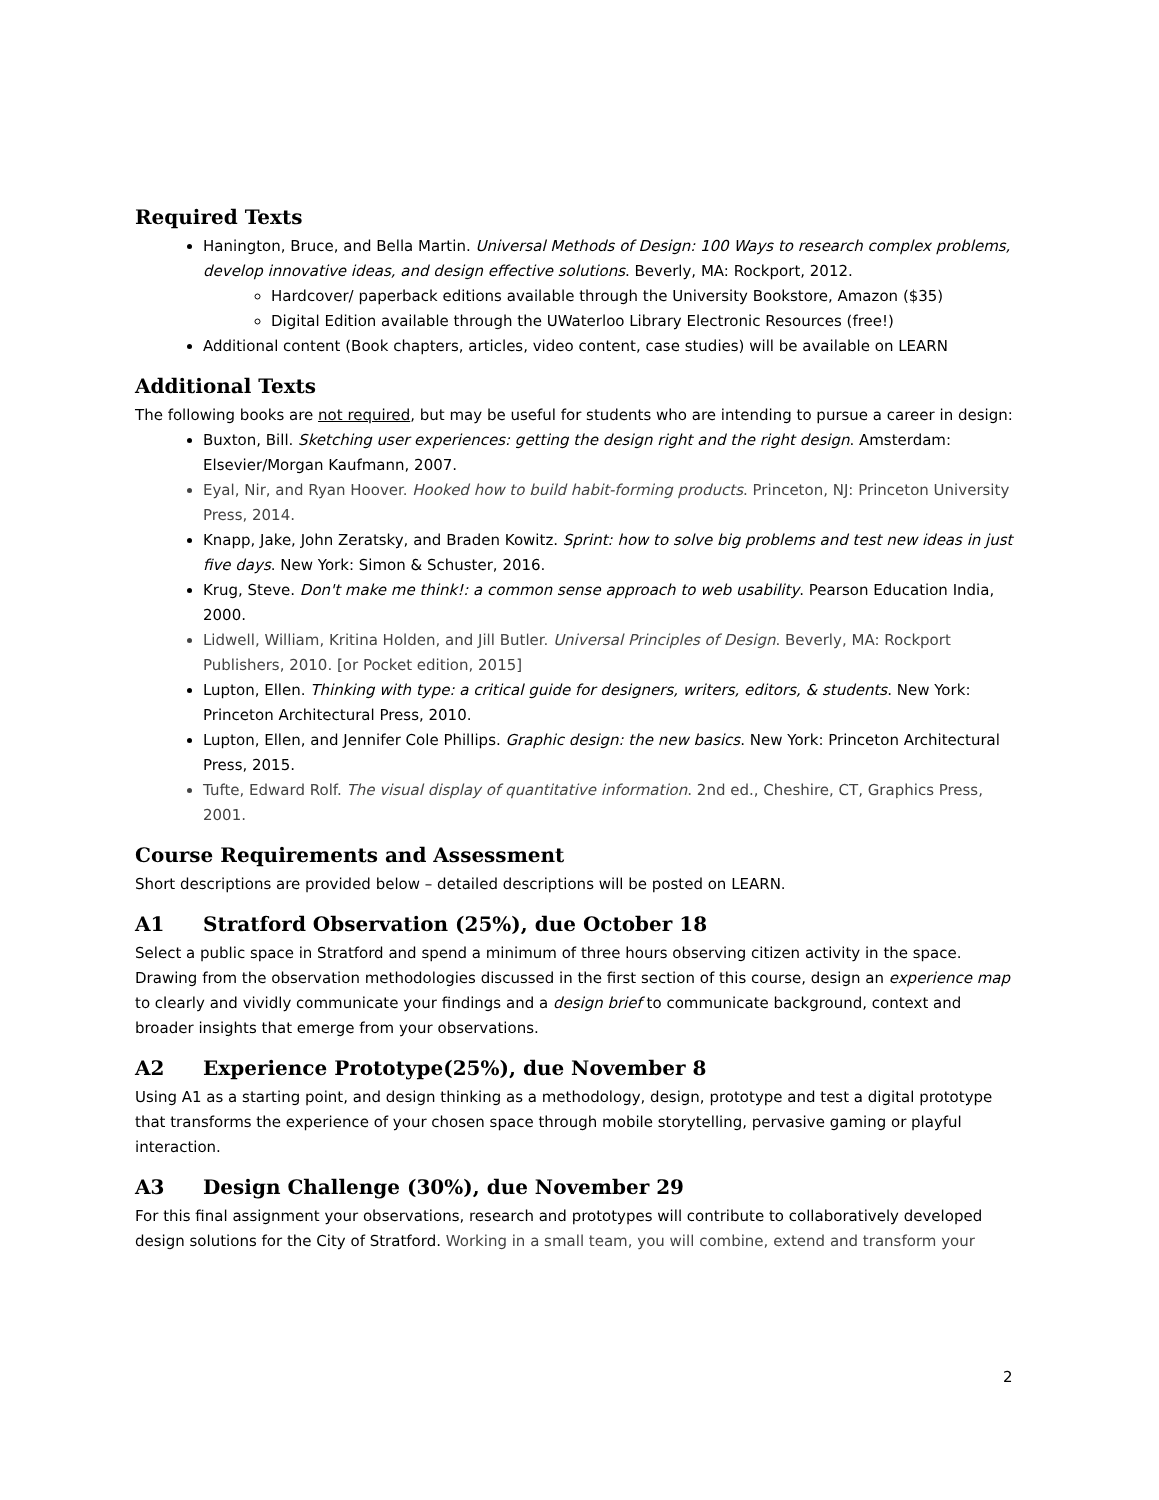Required Texts
Hanington, Bruce, and Bella Martin. Universal Methods of Design: 100 Ways to research complex problems, develop innovative ideas, and design effective solutions. Beverly, MA: Rockport, 2012.
Hardcover/ paperback editions available through the University Bookstore, Amazon ($35)
Digital Edition available through the UWaterloo Library Electronic Resources (free!)
Additional content (Book chapters, articles, video content, case studies) will be available on LEARN
Additional Texts
The following books are not required, but may be useful for students who are intending to pursue a career in design:
Buxton, Bill. Sketching user experiences: getting the design right and the right design. Amsterdam: Elsevier/Morgan Kaufmann, 2007.
Eyal, Nir, and Ryan Hoover. Hooked how to build habit-forming products. Princeton, NJ: Princeton University Press, 2014.
Knapp, Jake, John Zeratsky, and Braden Kowitz. Sprint: how to solve big problems and test new ideas in just five days. New York: Simon & Schuster, 2016.
Krug, Steve. Don't make me think!: a common sense approach to web usability. Pearson Education India, 2000.
Lidwell, William, Kritina Holden, and Jill Butler. Universal Principles of Design. Beverly, MA: Rockport Publishers, 2010. [or Pocket edition, 2015]
Lupton, Ellen. Thinking with type: a critical guide for designers, writers, editors, & students. New York: Princeton Architectural Press, 2010.
Lupton, Ellen, and Jennifer Cole Phillips. Graphic design: the new basics. New York: Princeton Architectural Press, 2015.
Tufte, Edward Rolf. The visual display of quantitative information. 2nd ed., Cheshire, CT, Graphics Press, 2001.
Course Requirements and Assessment
Short descriptions are provided below – detailed descriptions will be posted on LEARN.
A1 Stratford Observation (25%), due October 18
Select a public space in Stratford and spend a minimum of three hours observing citizen activity in the space. Drawing from the observation methodologies discussed in the first section of this course, design an experience map to clearly and vividly communicate your findings and a design brief to communicate background, context and broader insights that emerge from your observations.
A2 Experience Prototype(25%), due November 8
Using A1 as a starting point, and design thinking as a methodology, design, prototype and test a digital prototype that transforms the experience of your chosen space through mobile storytelling, pervasive gaming or playful interaction.
A3 Design Challenge (30%), due November 29
For this final assignment your observations, research and prototypes will contribute to collaboratively developed design solutions for the City of Stratford. Working in a small team, you will combine, extend and transform your
2